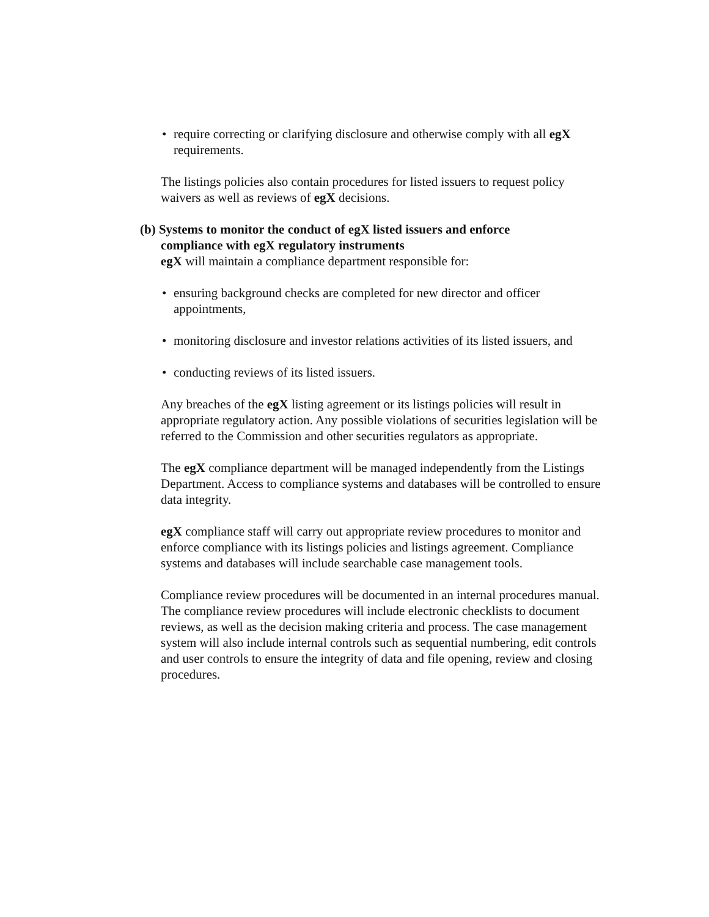• require correcting or clarifying disclosure and otherwise comply with all egX requirements.
The listings policies also contain procedures for listed issuers to request policy waivers as well as reviews of egX decisions.
(b) Systems to monitor the conduct of egX listed issuers and enforce
compliance with egX regulatory instruments
egX will maintain a compliance department responsible for:
• ensuring background checks are completed for new director and officer appointments,
• monitoring disclosure and investor relations activities of its listed issuers, and
• conducting reviews of its listed issuers.
Any breaches of the egX listing agreement or its listings policies will result in appropriate regulatory action. Any possible violations of securities legislation will be referred to the Commission and other securities regulators as appropriate.
The egX compliance department will be managed independently from the Listings Department. Access to compliance systems and databases will be controlled to ensure data integrity.
egX compliance staff will carry out appropriate review procedures to monitor and enforce compliance with its listings policies and listings agreement. Compliance systems and databases will include searchable case management tools.
Compliance review procedures will be documented in an internal procedures manual. The compliance review procedures will include electronic checklists to document reviews, as well as the decision making criteria and process. The case management system will also include internal controls such as sequential numbering, edit controls and user controls to ensure the integrity of data and file opening, review and closing procedures.